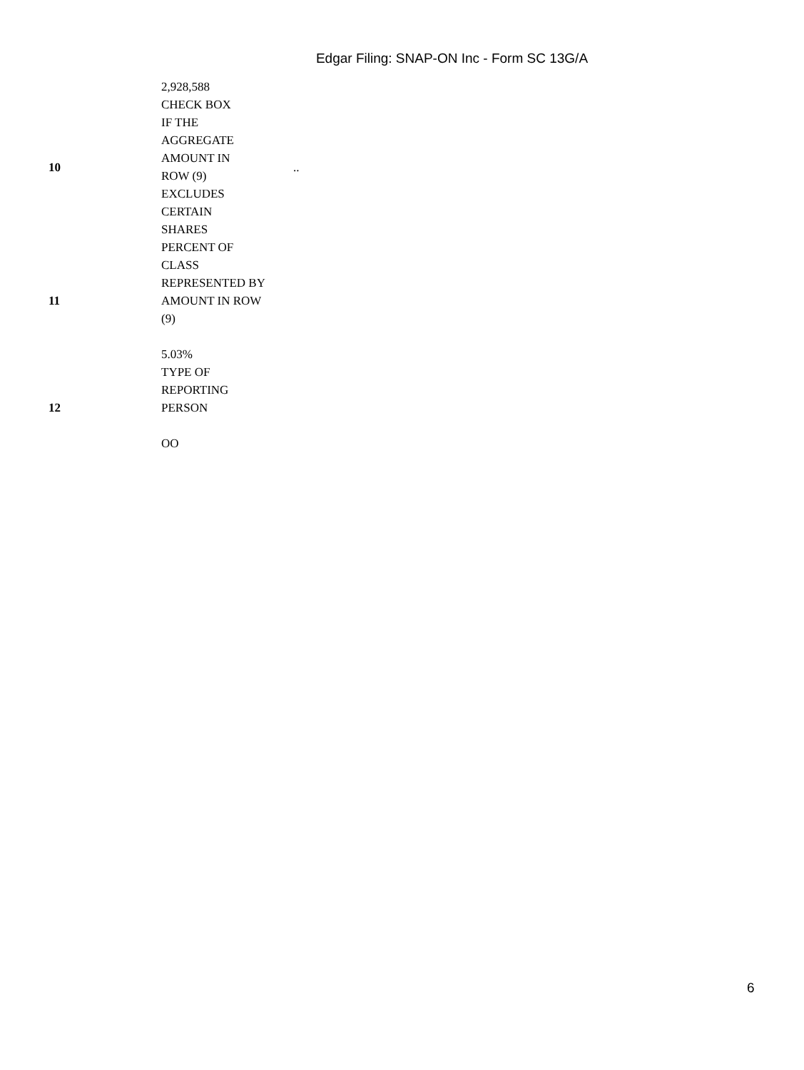Edgar Filing: SNAP-ON Inc - Form SC 13G/A
| | 2,928,588 | |
| 10 | CHECK BOX IF THE AGGREGATE AMOUNT IN ROW (9) EXCLUDES CERTAIN SHARES | .. |
| 11 | PERCENT OF CLASS REPRESENTED BY AMOUNT IN ROW (9) 5.03% | |
| 12 | TYPE OF REPORTING PERSON OO | |
6